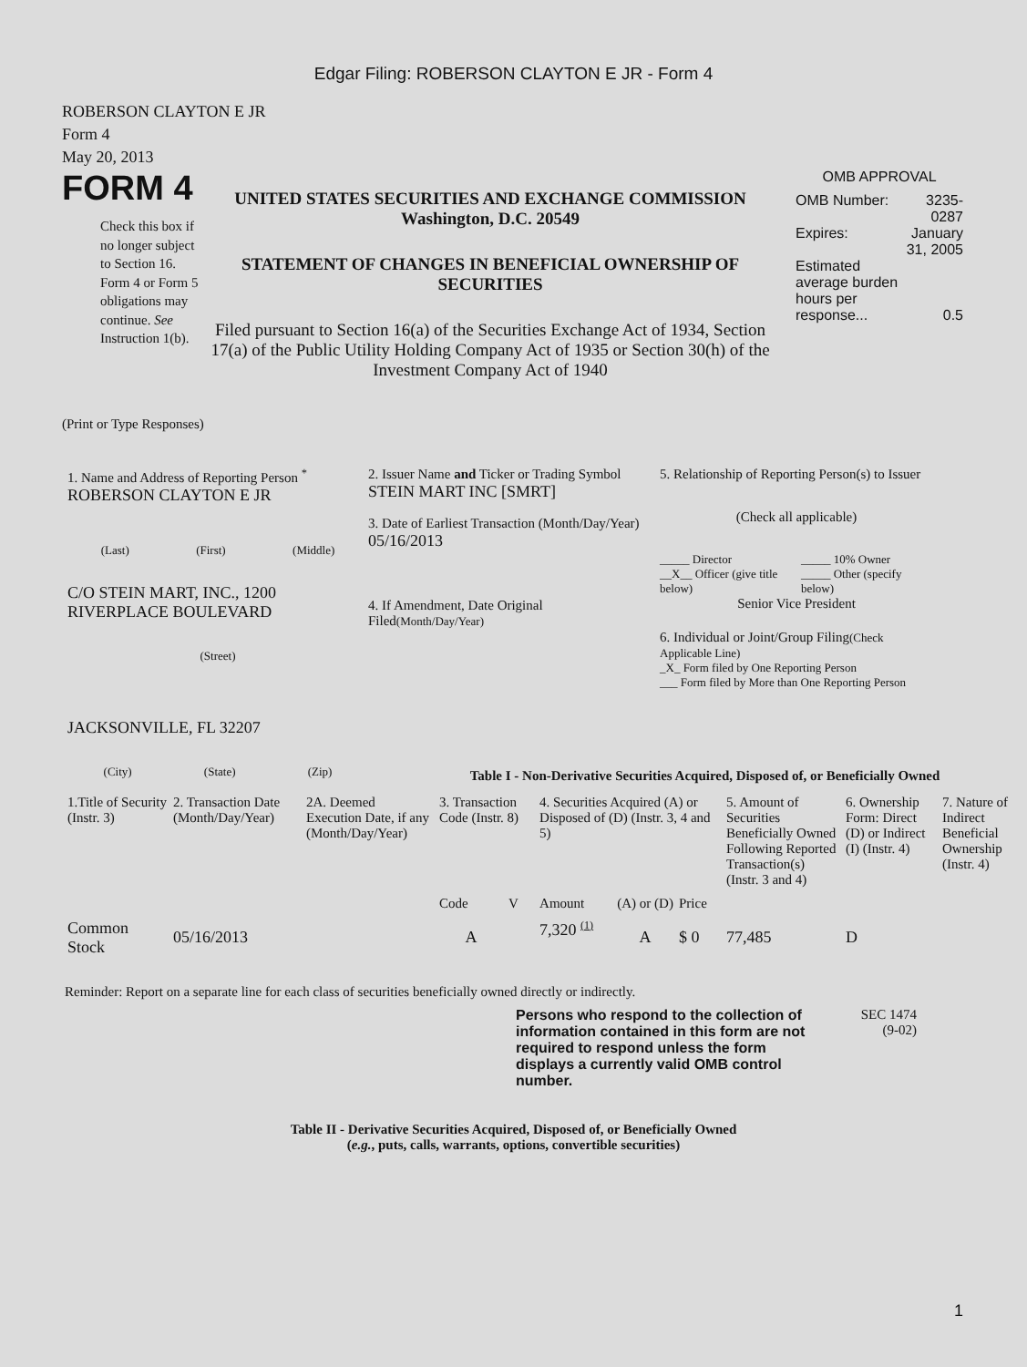Edgar Filing: ROBERSON CLAYTON E JR - Form 4
ROBERSON CLAYTON E JR
Form 4
May 20, 2013
FORM 4
Check this box if no longer subject to Section 16. Form 4 or Form 5 obligations may continue. See Instruction 1(b).
UNITED STATES SECURITIES AND EXCHANGE COMMISSION
Washington, D.C. 20549
STATEMENT OF CHANGES IN BENEFICIAL OWNERSHIP OF SECURITIES
Filed pursuant to Section 16(a) of the Securities Exchange Act of 1934, Section 17(a) of the Public Utility Holding Company Act of 1935 or Section 30(h) of the Investment Company Act of 1940
OMB APPROVAL
| OMB Number: | 3235-0287 |
| Expires: | January 31, 2005 |
| Estimated average burden hours per response... | 0.5 |
(Print or Type Responses)
1. Name and Address of Reporting Person <sup>*</sup>
ROBERSON CLAYTON E JR
(Last) (First) (Middle)
C/O STEIN MART, INC., 1200 RIVERPLACE BOULEVARD
(Street)
JACKSONVILLE, FL 32207
(City) (State) (Zip)
2. Issuer Name and Ticker or Trading Symbol
STEIN MART INC [SMRT]
3. Date of Earliest Transaction (Month/Day/Year)
05/16/2013
4. If Amendment, Date Original Filed(Month/Day/Year)
5. Relationship of Reporting Person(s) to Issuer
(Check all applicable)
_____ Director
__X__ Officer (give title below)
_____ 10% Owner
_____ Other (specify below)
Senior Vice President
6. Individual or Joint/Group Filing(Check Applicable Line)
_X_ Form filed by One Reporting Person
___ Form filed by More than One Reporting Person
Table I - Non-Derivative Securities Acquired, Disposed of, or Beneficially Owned
| 1.Title of Security (Instr. 3) | 2. Transaction Date (Month/Day/Year) | 2A. Deemed Execution Date, if any (Month/Day/Year) | 3. Transaction Code (Instr. 8) | | 4. Securities Acquired (A) or Disposed of (D) (Instr. 3, 4 and 5) | | | 5. Amount of Securities Beneficially Owned Following Reported Transaction(s) (Instr. 3 and 4) | 6. Ownership Form: Direct (D) or Indirect (I) (Instr. 4) | 7. Nature of Indirect Beneficial Ownership (Instr. 4) |
| --- | --- | --- | --- | --- | --- | --- | --- | --- | --- | --- |
| | | | Code | V | Amount | (A) or (D) | Price | | | |
| Common Stock | 05/16/2013 | | A | | 7,320 <sup>(1)</sup> | A | $ 0 | 77,485 | D | |
Reminder: Report on a separate line for each class of securities beneficially owned directly or indirectly.
Persons who respond to the collection of information contained in this form are not required to respond unless the form displays a currently valid OMB control number.
SEC 1474
(9-02)
Table II - Derivative Securities Acquired, Disposed of, or Beneficially Owned
(e.g., puts, calls, warrants, options, convertible securities)
1